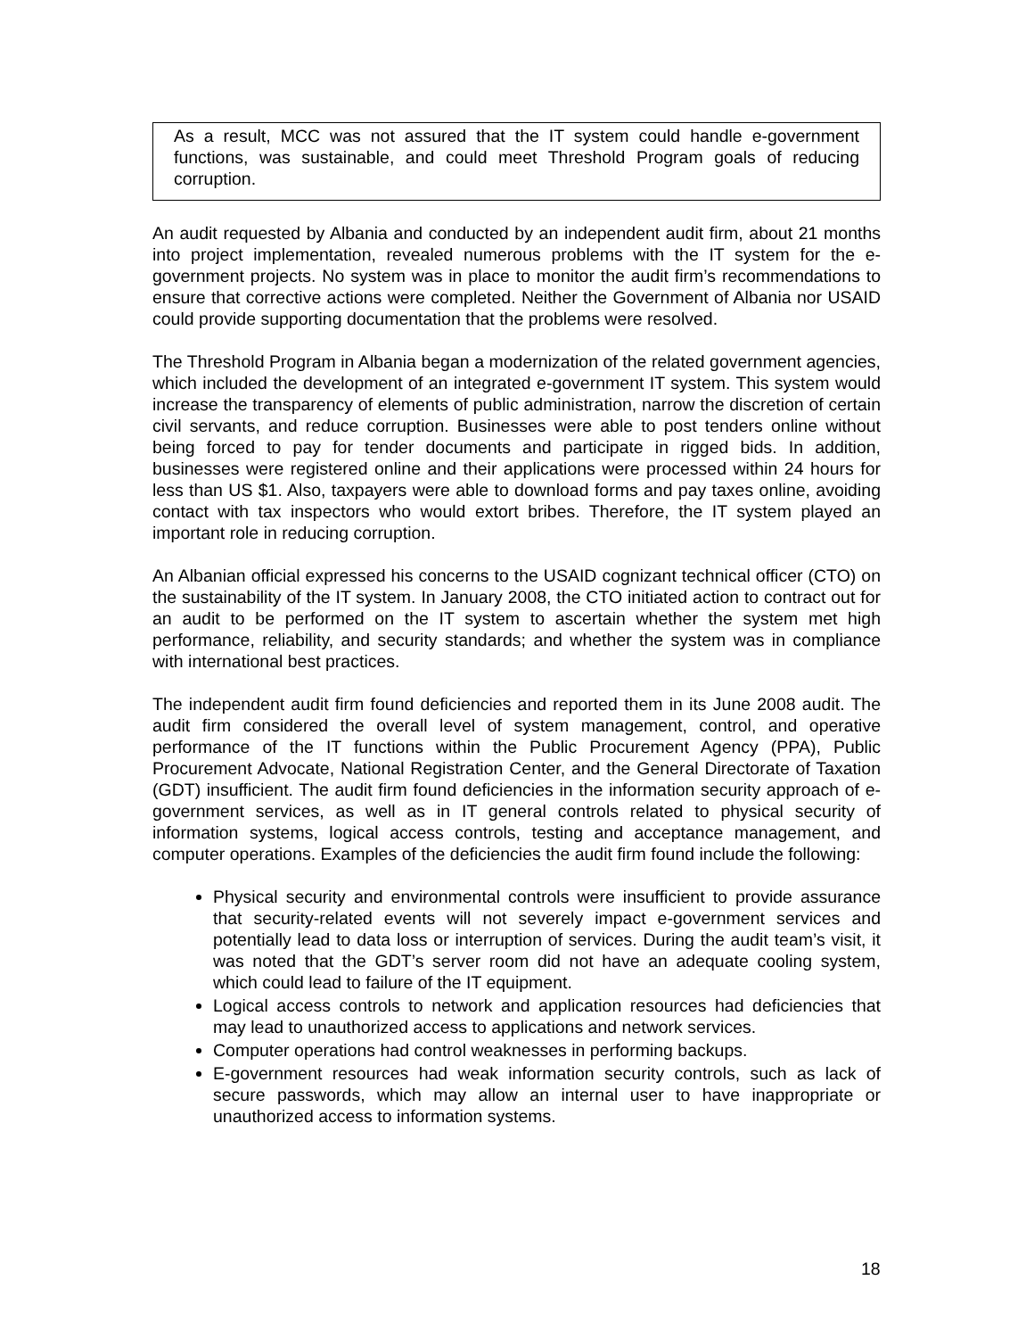As a result, MCC was not assured that the IT system could handle e-government functions, was sustainable, and could meet Threshold Program goals of reducing corruption.
An audit requested by Albania and conducted by an independent audit firm, about 21 months into project implementation, revealed numerous problems with the IT system for the e-government projects. No system was in place to monitor the audit firm’s recommendations to ensure that corrective actions were completed. Neither the Government of Albania nor USAID could provide supporting documentation that the problems were resolved.
The Threshold Program in Albania began a modernization of the related government agencies, which included the development of an integrated e-government IT system. This system would increase the transparency of elements of public administration, narrow the discretion of certain civil servants, and reduce corruption. Businesses were able to post tenders online without being forced to pay for tender documents and participate in rigged bids. In addition, businesses were registered online and their applications were processed within 24 hours for less than US $1. Also, taxpayers were able to download forms and pay taxes online, avoiding contact with tax inspectors who would extort bribes. Therefore, the IT system played an important role in reducing corruption.
An Albanian official expressed his concerns to the USAID cognizant technical officer (CTO) on the sustainability of the IT system. In January 2008, the CTO initiated action to contract out for an audit to be performed on the IT system to ascertain whether the system met high performance, reliability, and security standards; and whether the system was in compliance with international best practices.
The independent audit firm found deficiencies and reported them in its June 2008 audit. The audit firm considered the overall level of system management, control, and operative performance of the IT functions within the Public Procurement Agency (PPA), Public Procurement Advocate, National Registration Center, and the General Directorate of Taxation (GDT) insufficient. The audit firm found deficiencies in the information security approach of e-government services, as well as in IT general controls related to physical security of information systems, logical access controls, testing and acceptance management, and computer operations. Examples of the deficiencies the audit firm found include the following:
Physical security and environmental controls were insufficient to provide assurance that security-related events will not severely impact e-government services and potentially lead to data loss or interruption of services. During the audit team’s visit, it was noted that the GDT’s server room did not have an adequate cooling system, which could lead to failure of the IT equipment.
Logical access controls to network and application resources had deficiencies that may lead to unauthorized access to applications and network services.
Computer operations had control weaknesses in performing backups.
E-government resources had weak information security controls, such as lack of secure passwords, which may allow an internal user to have inappropriate or unauthorized access to information systems.
18